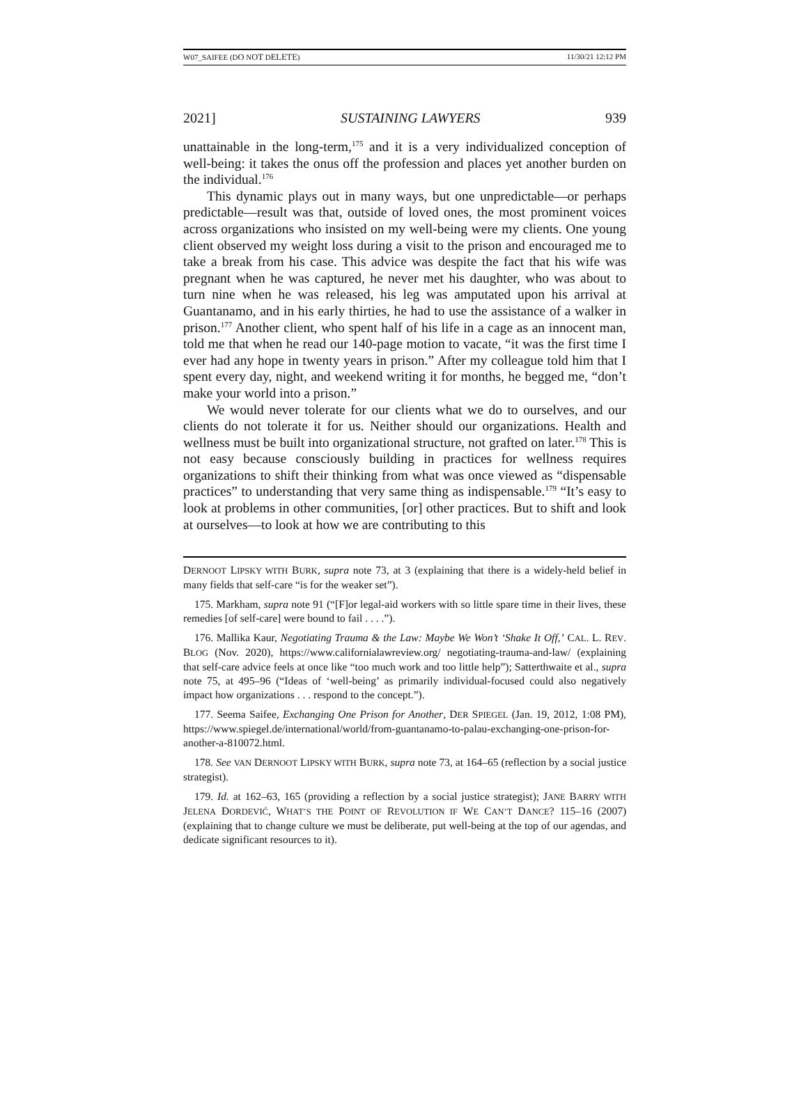W07_SAIFEE (DO NOT DELETE) 11/30/21 12:12 PM
2021] SUSTAINING LAWYERS 939
unattainable in the long-term,<sup>175</sup> and it is a very individualized conception of well-being: it takes the onus off the profession and places yet another burden on the individual.<sup>176</sup>
This dynamic plays out in many ways, but one unpredictable—or perhaps predictable—result was that, outside of loved ones, the most prominent voices across organizations who insisted on my well-being were my clients. One young client observed my weight loss during a visit to the prison and encouraged me to take a break from his case. This advice was despite the fact that his wife was pregnant when he was captured, he never met his daughter, who was about to turn nine when he was released, his leg was amputated upon his arrival at Guantanamo, and in his early thirties, he had to use the assistance of a walker in prison.<sup>177</sup> Another client, who spent half of his life in a cage as an innocent man, told me that when he read our 140-page motion to vacate, “it was the first time I ever had any hope in twenty years in prison.” After my colleague told him that I spent every day, night, and weekend writing it for months, he begged me, “don’t make your world into a prison.”
We would never tolerate for our clients what we do to ourselves, and our clients do not tolerate it for us. Neither should our organizations. Health and wellness must be built into organizational structure, not grafted on later.<sup>178</sup> This is not easy because consciously building in practices for wellness requires organizations to shift their thinking from what was once viewed as “dispensable practices” to understanding that very same thing as indispensable.<sup>179</sup> “It’s easy to look at problems in other communities, [or] other practices. But to shift and look at ourselves—to look at how we are contributing to this
DERNOOT LIPSKY WITH BURK, supra note 73, at 3 (explaining that there is a widely-held belief in many fields that self-care “is for the weaker set”).
175. Markham, supra note 91 (“[F]or legal-aid workers with so little spare time in their lives, these remedies [of self-care] were bound to fail . . . .”).
176. Mallika Kaur, Negotiating Trauma & the Law: Maybe We Won’t ‘Shake It Off,’ CAL. L. REV. BLOG (Nov. 2020), https://www.californialawreview.org/ negotiating-trauma-and-law/ (explaining that self-care advice feels at once like “too much work and too little help”); Satterthwaite et al., supra note 75, at 495–96 (“Ideas of ‘well-being’ as primarily individual-focused could also negatively impact how organizations . . . respond to the concept.”).
177. Seema Saifee, Exchanging One Prison for Another, DER SPIEGEL (Jan. 19, 2012, 1:08 PM), https://www.spiegel.de/international/world/from-guantanamo-to-palau-exchanging-one-prison-for-another-a-810072.html.
178. See VAN DERNOOT LIPSKY WITH BURK, supra note 73, at 164–65 (reflection by a social justice strategist).
179. Id. at 162–63, 165 (providing a reflection by a social justice strategist); JANE BARRY WITH JELENA ĐORDEVIĆ, WHAT’S THE POINT OF REVOLUTION IF WE CAN’T DANCE? 115–16 (2007) (explaining that to change culture we must be deliberate, put well-being at the top of our agendas, and dedicate significant resources to it).